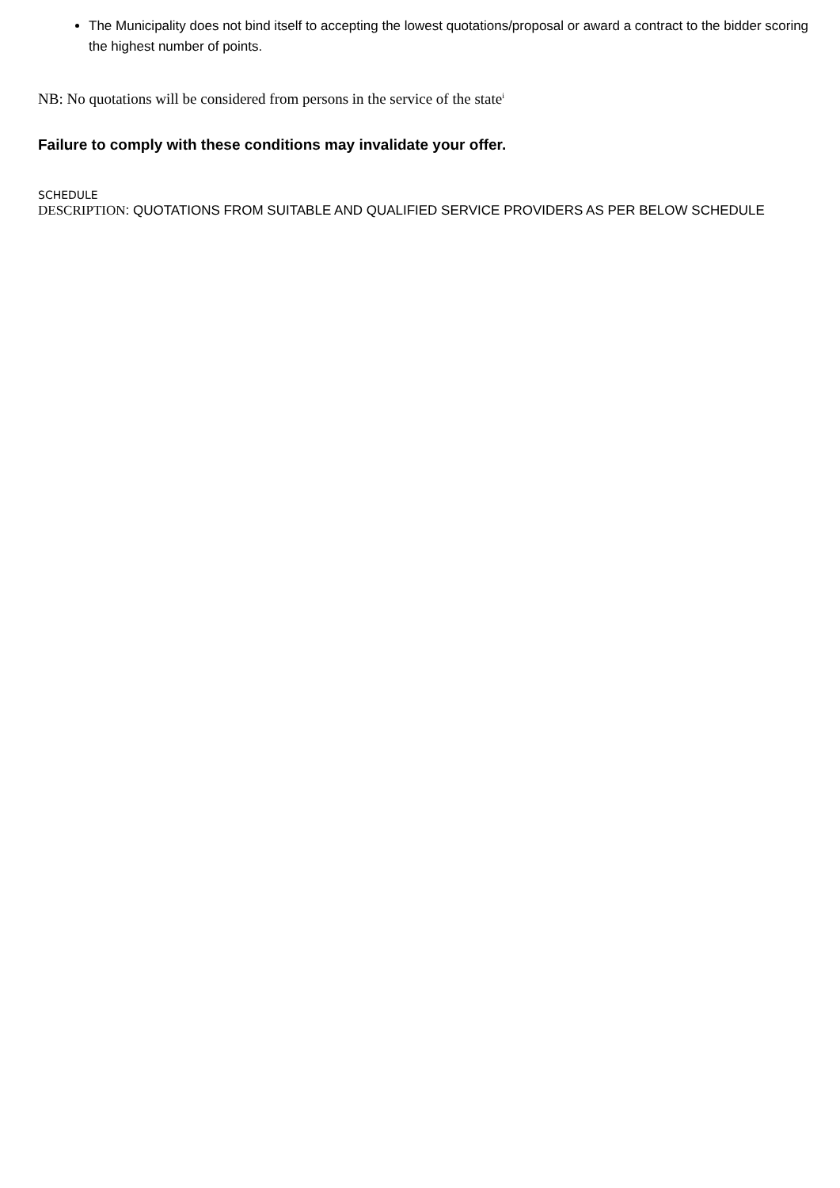The Municipality does not bind itself to accepting the lowest quotations/proposal or award a contract to the bidder scoring the highest number of points.
NB: No quotations will be considered from persons in the service of the state<sup>i</sup>
Failure to comply with these conditions may invalidate your offer.
SCHEDULE
DESCRIPTION: QUOTATIONS FROM SUITABLE AND QUALIFIED SERVICE PROVIDERS AS PER BELOW SCHEDULE